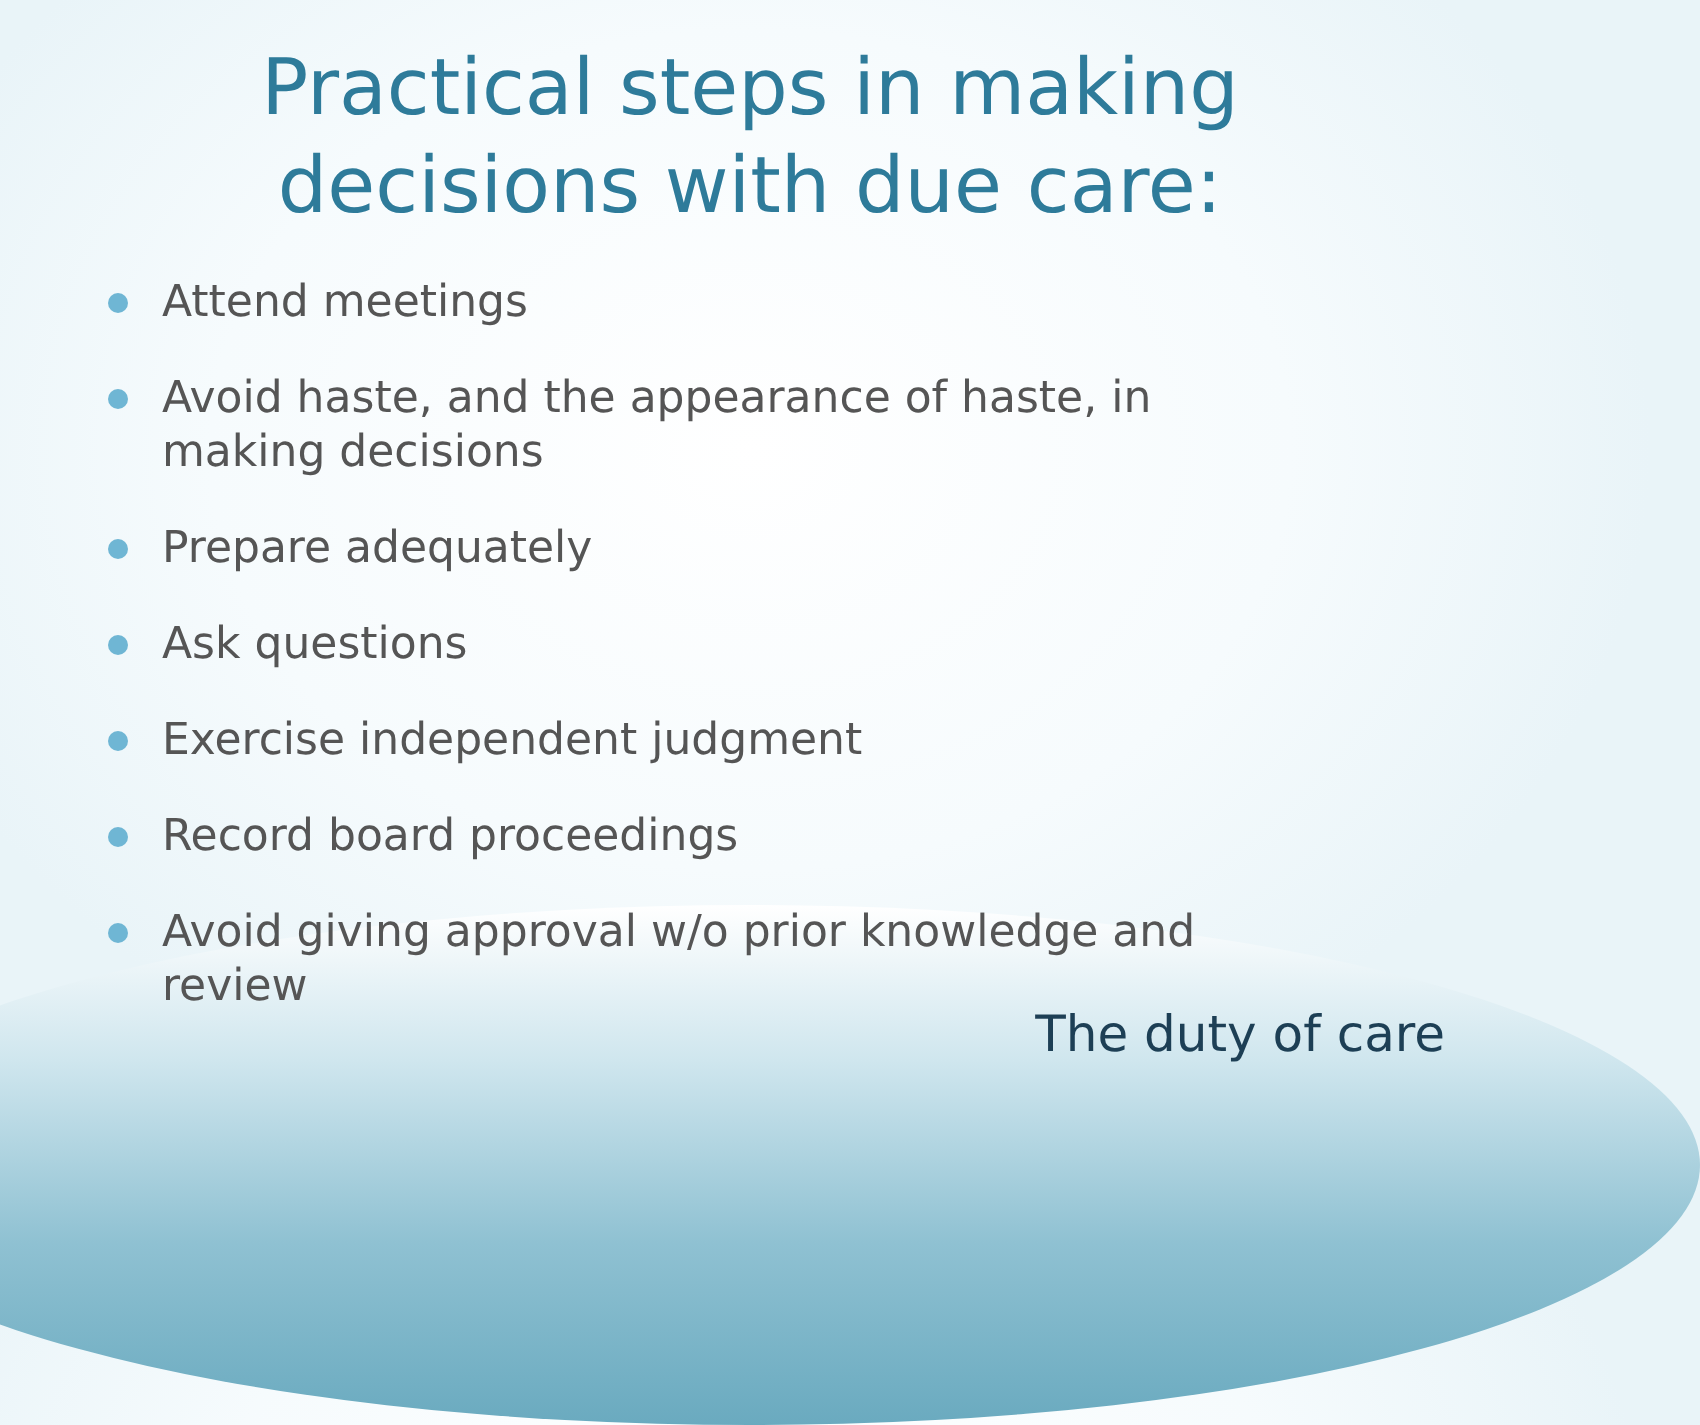Practical steps in making
decisions with due care:
Attend meetings
Avoid haste, and the appearance of haste, in making decisions
Prepare adequately
Ask questions
Exercise independent judgment
Record board proceedings
Avoid giving approval w/o prior knowledge and review
The duty of care